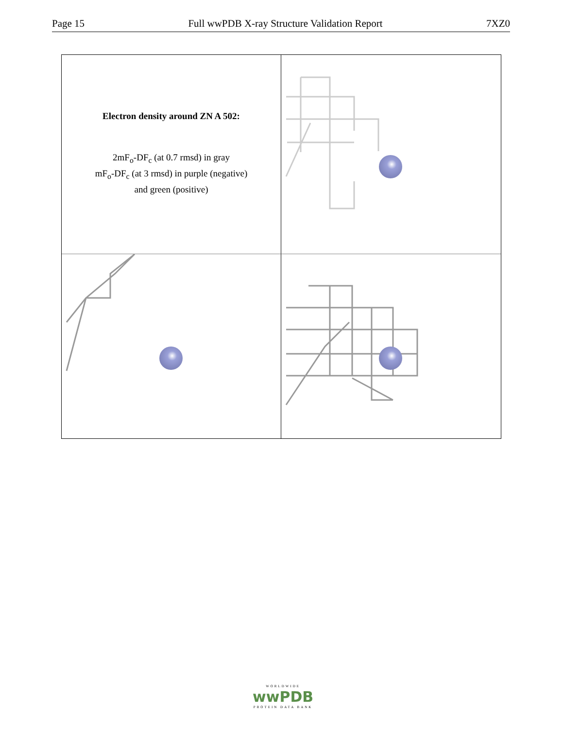Page 15 Full wwPDB X-ray Structure Validation Report 7XZ0
Electron density around ZN A 502:
2mF<sub>o</sub>-DF<sub>c</sub> (at 0.7 rmsd) in gray
mF<sub>o</sub>-DF<sub>c</sub> (at 3 rmsd) in purple (negative)
and green (positive)
WORLDWIDE
wwPDB
PROTEIN DATA BANK